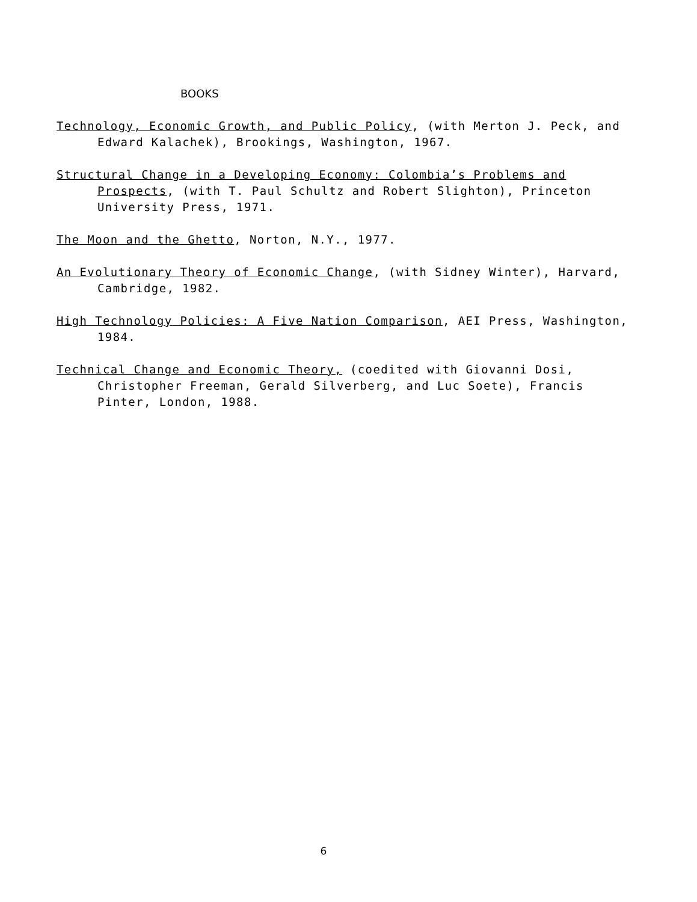BOOKS
Technology, Economic Growth, and Public Policy, (with Merton J. Peck, and Edward Kalachek), Brookings, Washington, 1967.
Structural Change in a Developing Economy: Colombia’s Problems and Prospects, (with T. Paul Schultz and Robert Slighton), Princeton University Press, 1971.
The Moon and the Ghetto, Norton, N.Y., 1977.
An Evolutionary Theory of Economic Change, (with Sidney Winter), Harvard, Cambridge, 1982.
High Technology Policies: A Five Nation Comparison, AEI Press, Washington, 1984.
Technical Change and Economic Theory, (coedited with Giovanni Dosi, Christopher Freeman, Gerald Silverberg, and Luc Soete), Francis Pinter, London, 1988.
6